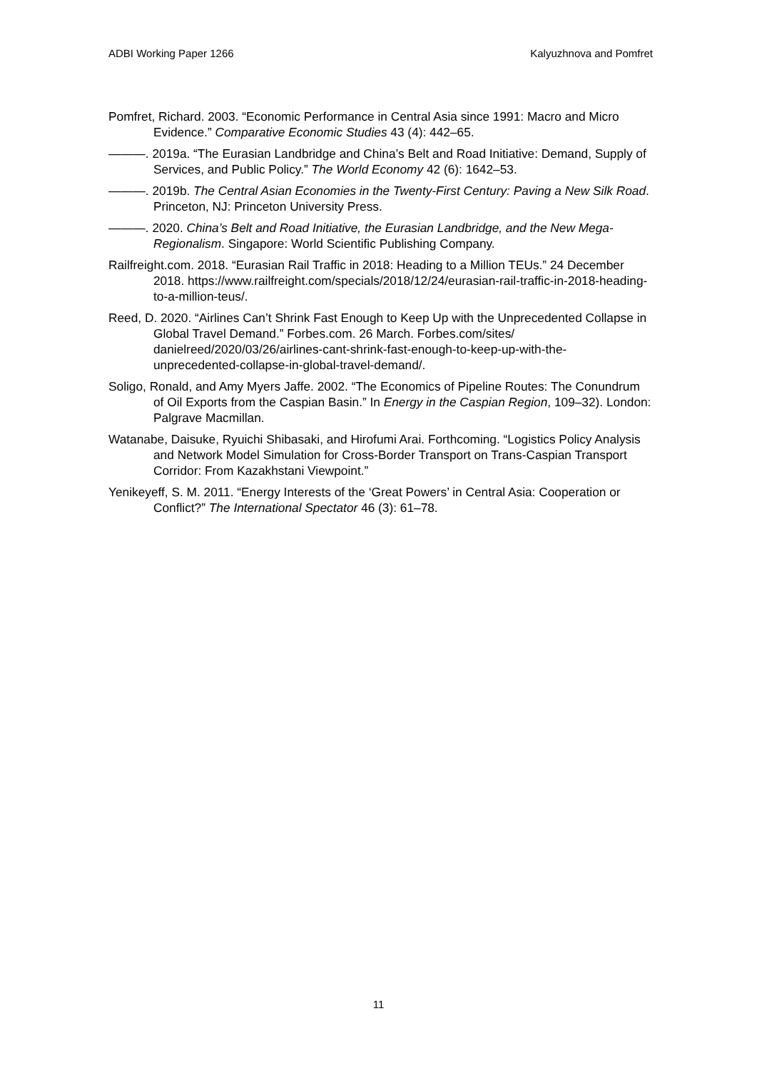ADBI Working Paper 1266 Kalyuzhnova and Pomfret
Pomfret, Richard. 2003. “Economic Performance in Central Asia since 1991: Macro and Micro Evidence.” Comparative Economic Studies 43 (4): 442–65.
———. 2019a. “The Eurasian Landbridge and China’s Belt and Road Initiative: Demand, Supply of Services, and Public Policy.” The World Economy 42 (6): 1642–53.
———. 2019b. The Central Asian Economies in the Twenty-First Century: Paving a New Silk Road. Princeton, NJ: Princeton University Press.
———. 2020. China’s Belt and Road Initiative, the Eurasian Landbridge, and the New Mega-Regionalism. Singapore: World Scientific Publishing Company.
Railfreight.com. 2018. “Eurasian Rail Traffic in 2018: Heading to a Million TEUs.” 24 December 2018. https://www.railfreight.com/specials/2018/12/24/eurasian-rail-traffic-in-2018-heading-to-a-million-teus/.
Reed, D. 2020. “Airlines Can’t Shrink Fast Enough to Keep Up with the Unprecedented Collapse in Global Travel Demand.” Forbes.com. 26 March. Forbes.com/sites/ danielreed/2020/03/26/airlines-cant-shrink-fast-enough-to-keep-up-with-the-unprecedented-collapse-in-global-travel-demand/.
Soligo, Ronald, and Amy Myers Jaffe. 2002. “The Economics of Pipeline Routes: The Conundrum of Oil Exports from the Caspian Basin.” In Energy in the Caspian Region, 109–32). London: Palgrave Macmillan.
Watanabe, Daisuke, Ryuichi Shibasaki, and Hirofumi Arai. Forthcoming. “Logistics Policy Analysis and Network Model Simulation for Cross-Border Transport on Trans-Caspian Transport Corridor: From Kazakhstani Viewpoint.”
Yenikeyeff, S. M. 2011. “Energy Interests of the ‘Great Powers’ in Central Asia: Cooperation or Conflict?” The International Spectator 46 (3): 61–78.
11